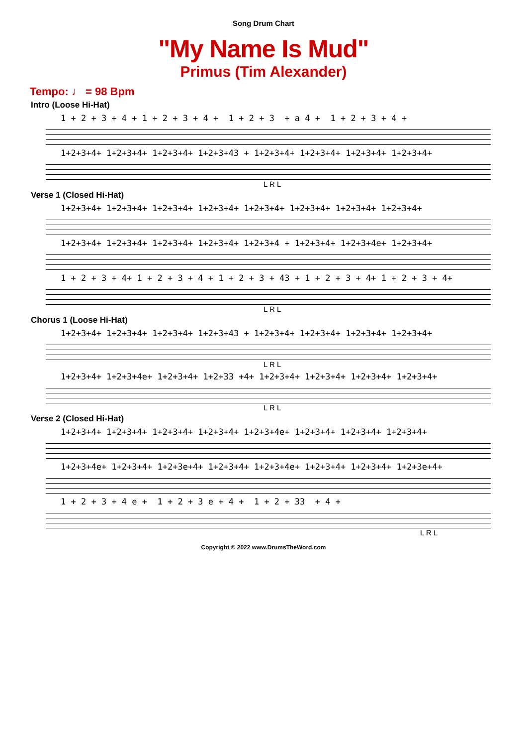Song Drum Chart
"My Name Is Mud"
Primus (Tim Alexander)
Tempo: ♩ = 98 Bpm
Intro (Loose Hi-Hat)
1 + 2 + 3 + 4 + 1 + 2 + 3 + 4 + 1 + 2 + 3 + a 4 + 1 + 2 + 3 + 4 +
1+2+3+4+ 1+2+3+4+ 1+2+3+4+ 1+2+3+43 + 1+2+3+4+ 1+2+3+4+ 1+2+3+4+ 1+2+3+4+
L R L
Verse 1 (Closed Hi-Hat)
1+2+3+4+ 1+2+3+4+ 1+2+3+4+ 1+2+3+4+ 1+2+3+4+ 1+2+3+4+ 1+2+3+4+ 1+2+3+4+
1+2+3+4+ 1+2+3+4+ 1+2+3+4+ 1+2+3+4+ 1+2+3+4 + 1+2+3+4+ 1+2+3+4e+ 1+2+3+4+
1 + 2 + 3 + 4+ 1 + 2 + 3 + 4 + 1 + 2 + 3 + 43 + 1 + 2 + 3 + 4+ 1 + 2 + 3 + 4+
L R L
Chorus 1 (Loose Hi-Hat)
1+2+3+4+ 1+2+3+4+ 1+2+3+4+ 1+2+3+43 + 1+2+3+4+ 1+2+3+4+ 1+2+3+4+ 1+2+3+4+
L R L
1+2+3+4+ 1+2+3+4e+ 1+2+3+4+ 1+2+33 +4+ 1+2+3+4+ 1+2+3+4+ 1+2+3+4+ 1+2+3+4+
L R L
Verse 2 (Closed Hi-Hat)
1+2+3+4+ 1+2+3+4+ 1+2+3+4+ 1+2+3+4+ 1+2+3+4e+ 1+2+3+4+ 1+2+3+4+ 1+2+3+4+
1+2+3+4e+ 1+2+3+4+ 1+2+3e+4+ 1+2+3+4+ 1+2+3+4e+ 1+2+3+4+ 1+2+3+4+ 1+2+3e+4+
1 + 2 + 3 + 4 e + 1 + 2 + 3 e + 4 + 1 + 2 + 33 + 4 +
L R L
Copyright © 2022 www.DrumsTheWord.com